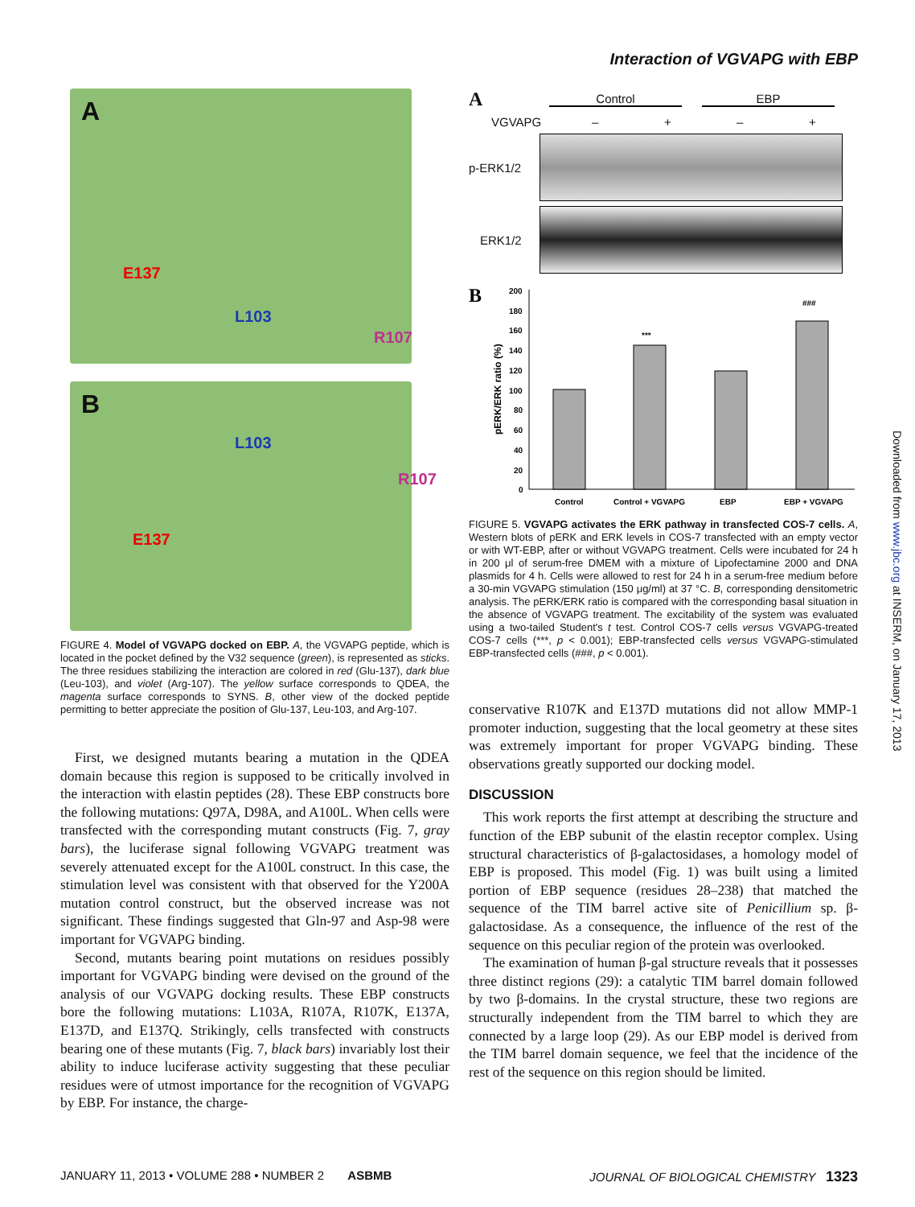Interaction of VGVAPG with EBP
A
E137
L103
R107
B
L103
R107
E137
FIGURE 4. Model of VGVAPG docked on EBP. A, the VGVAPG peptide, which is located in the pocket defined by the V32 sequence (green), is represented as sticks. The three residues stabilizing the interaction are colored in red (Glu-137), dark blue (Leu-103), and violet (Arg-107). The yellow surface corresponds to QDEA, the magenta surface corresponds to SYNS. B, other view of the docked peptide permitting to better appreciate the position of Glu-137, Leu-103, and Arg-107.
First, we designed mutants bearing a mutation in the QDEA domain because this region is supposed to be critically involved in the interaction with elastin peptides (28). These EBP constructs bore the following mutations: Q97A, D98A, and A100L. When cells were transfected with the corresponding mutant constructs (Fig. 7, gray bars), the luciferase signal following VGVAPG treatment was severely attenuated except for the A100L construct. In this case, the stimulation level was consistent with that observed for the Y200A mutation control construct, but the observed increase was not significant. These findings suggested that Gln-97 and Asp-98 were important for VGVAPG binding.
Second, mutants bearing point mutations on residues possibly important for VGVAPG binding were devised on the ground of the analysis of our VGVAPG docking results. These EBP constructs bore the following mutations: L103A, R107A, R107K, E137A, E137D, and E137Q. Strikingly, cells transfected with constructs bearing one of these mutants (Fig. 7, black bars) invariably lost their ability to induce luciferase activity suggesting that these peculiar residues were of utmost importance for the recognition of VGVAPG by EBP. For instance, the charge-
A Control EBP
VGVAPG – + – +
p-ERK1/2
ERK1/2
B
pERK/ERK ratio (%)
200
180
160
140
120
100
80
60
40
20
0
***
###
Control
Control + VGVAPG
EBP
EBP + VGVAPG
FIGURE 5. VGVAPG activates the ERK pathway in transfected COS-7 cells. A, Western blots of pERK and ERK levels in COS-7 transfected with an empty vector or with WT-EBP, after or without VGVAPG treatment. Cells were incubated for 24 h in 200 μl of serum-free DMEM with a mixture of Lipofectamine 2000 and DNA plasmids for 4 h. Cells were allowed to rest for 24 h in a serum-free medium before a 30-min VGVAPG stimulation (150 μg/ml) at 37 °C. B, corresponding densitometric analysis. The pERK/ERK ratio is compared with the corresponding basal situation in the absence of VGVAPG treatment. The excitability of the system was evaluated using a two-tailed Student's t test. Control COS-7 cells versus VGVAPG-treated COS-7 cells (***, p < 0.001); EBP-transfected cells versus VGVAPG-stimulated EBP-transfected cells (###, p < 0.001).
conservative R107K and E137D mutations did not allow MMP-1 promoter induction, suggesting that the local geometry at these sites was extremely important for proper VGVAPG binding. These observations greatly supported our docking model.
DISCUSSION
This work reports the first attempt at describing the structure and function of the EBP subunit of the elastin receptor complex. Using structural characteristics of β-galactosidases, a homology model of EBP is proposed. This model (Fig. 1) was built using a limited portion of EBP sequence (residues 28–238) that matched the sequence of the TIM barrel active site of Penicillium sp. β-galactosidase. As a consequence, the influence of the rest of the sequence on this peculiar region of the protein was overlooked.
The examination of human β-gal structure reveals that it possesses three distinct regions (29): a catalytic TIM barrel domain followed by two β-domains. In the crystal structure, these two regions are structurally independent from the TIM barrel to which they are connected by a large loop (29). As our EBP model is derived from the TIM barrel domain sequence, we feel that the incidence of the rest of the sequence on this region should be limited.
Downloaded from www.jbc.org at INSERM, on January 17, 2013
JANUARY 11, 2013 • VOLUME 288 • NUMBER 2 ASBMB JOURNAL OF BIOLOGICAL CHEMISTRY 1323